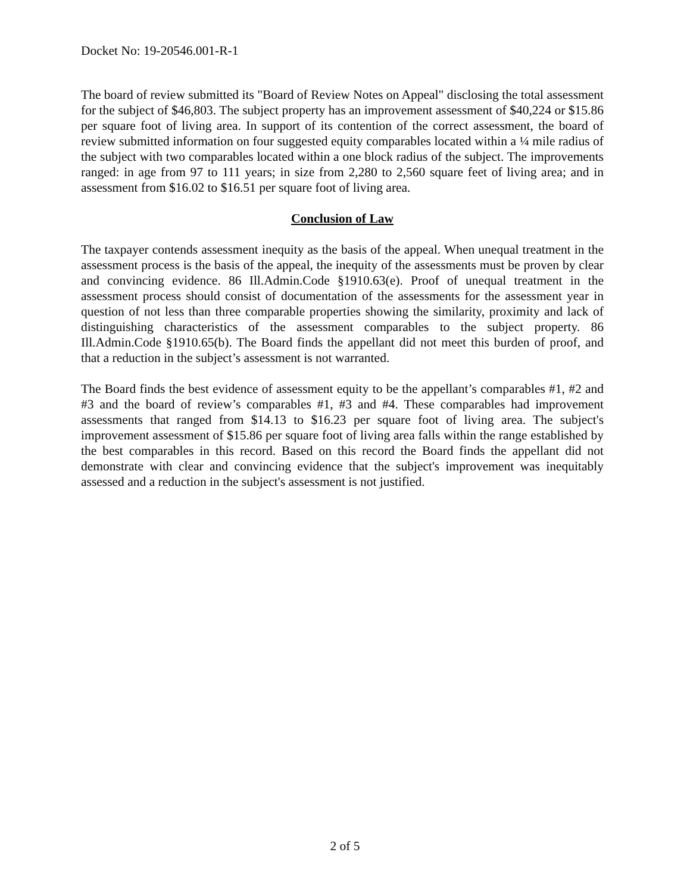Docket No: 19-20546.001-R-1
The board of review submitted its "Board of Review Notes on Appeal" disclosing the total assessment for the subject of $46,803. The subject property has an improvement assessment of $40,224 or $15.86 per square foot of living area. In support of its contention of the correct assessment, the board of review submitted information on four suggested equity comparables located within a ¼ mile radius of the subject with two comparables located within a one block radius of the subject. The improvements ranged: in age from 97 to 111 years; in size from 2,280 to 2,560 square feet of living area; and in assessment from $16.02 to $16.51 per square foot of living area.
Conclusion of Law
The taxpayer contends assessment inequity as the basis of the appeal. When unequal treatment in the assessment process is the basis of the appeal, the inequity of the assessments must be proven by clear and convincing evidence. 86 Ill.Admin.Code §1910.63(e). Proof of unequal treatment in the assessment process should consist of documentation of the assessments for the assessment year in question of not less than three comparable properties showing the similarity, proximity and lack of distinguishing characteristics of the assessment comparables to the subject property. 86 Ill.Admin.Code §1910.65(b). The Board finds the appellant did not meet this burden of proof, and that a reduction in the subject’s assessment is not warranted.
The Board finds the best evidence of assessment equity to be the appellant’s comparables #1, #2 and #3 and the board of review’s comparables #1, #3 and #4. These comparables had improvement assessments that ranged from $14.13 to $16.23 per square foot of living area. The subject's improvement assessment of $15.86 per square foot of living area falls within the range established by the best comparables in this record. Based on this record the Board finds the appellant did not demonstrate with clear and convincing evidence that the subject's improvement was inequitably assessed and a reduction in the subject's assessment is not justified.
2 of 5